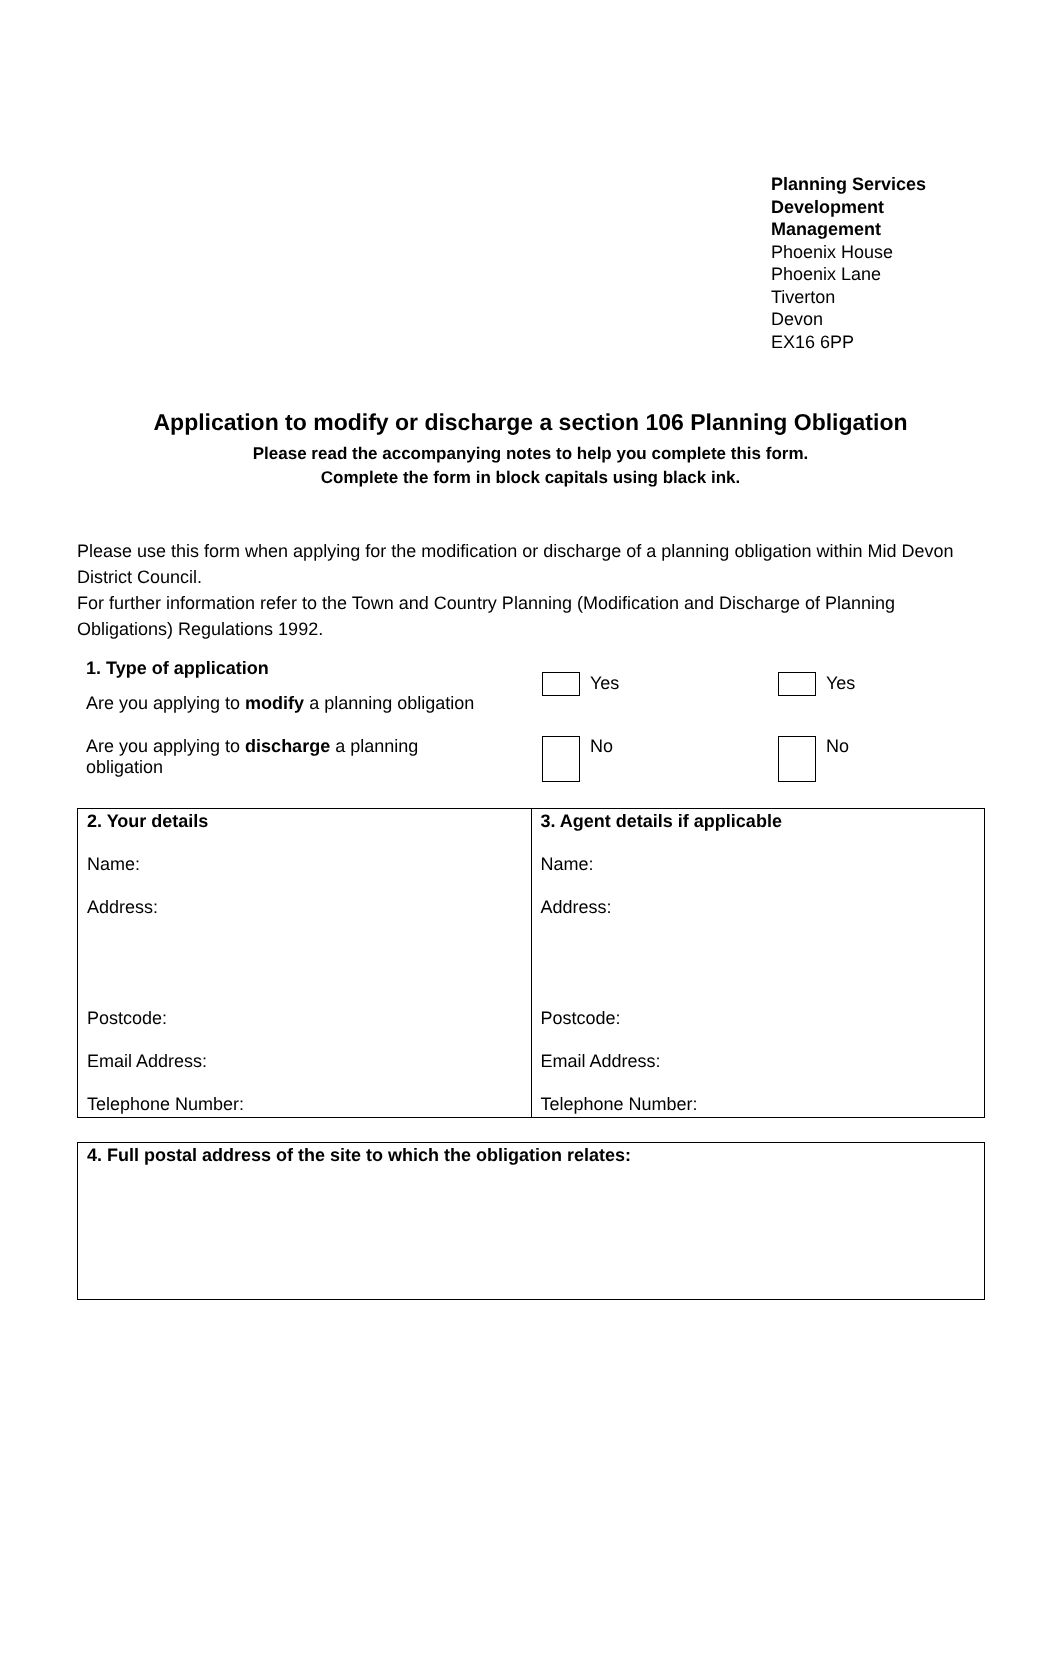Planning Services
Development
Management
Phoenix House
Phoenix Lane
Tiverton
Devon
EX16 6PP
Application to modify or discharge a section 106 Planning Obligation
Please read the accompanying notes to help you complete this form.
Complete the form in block capitals using black ink.
Please use this form when applying for the modification or discharge of a planning obligation within Mid Devon District Council.
For further information refer to the Town and Country Planning (Modification and Discharge of Planning Obligations) Regulations 1992.
1. Type of application
Are you applying to modify a planning obligation
Yes Yes
Are you applying to discharge a planning
obligation
No No
| 2. Your details Name: Address: Postcode: Email Address: Telephone Number: | 3. Agent details if applicable Name: Address: Postcode: Email Address: Telephone Number: |
| 4. Full postal address of the site to which the obligation relates: |